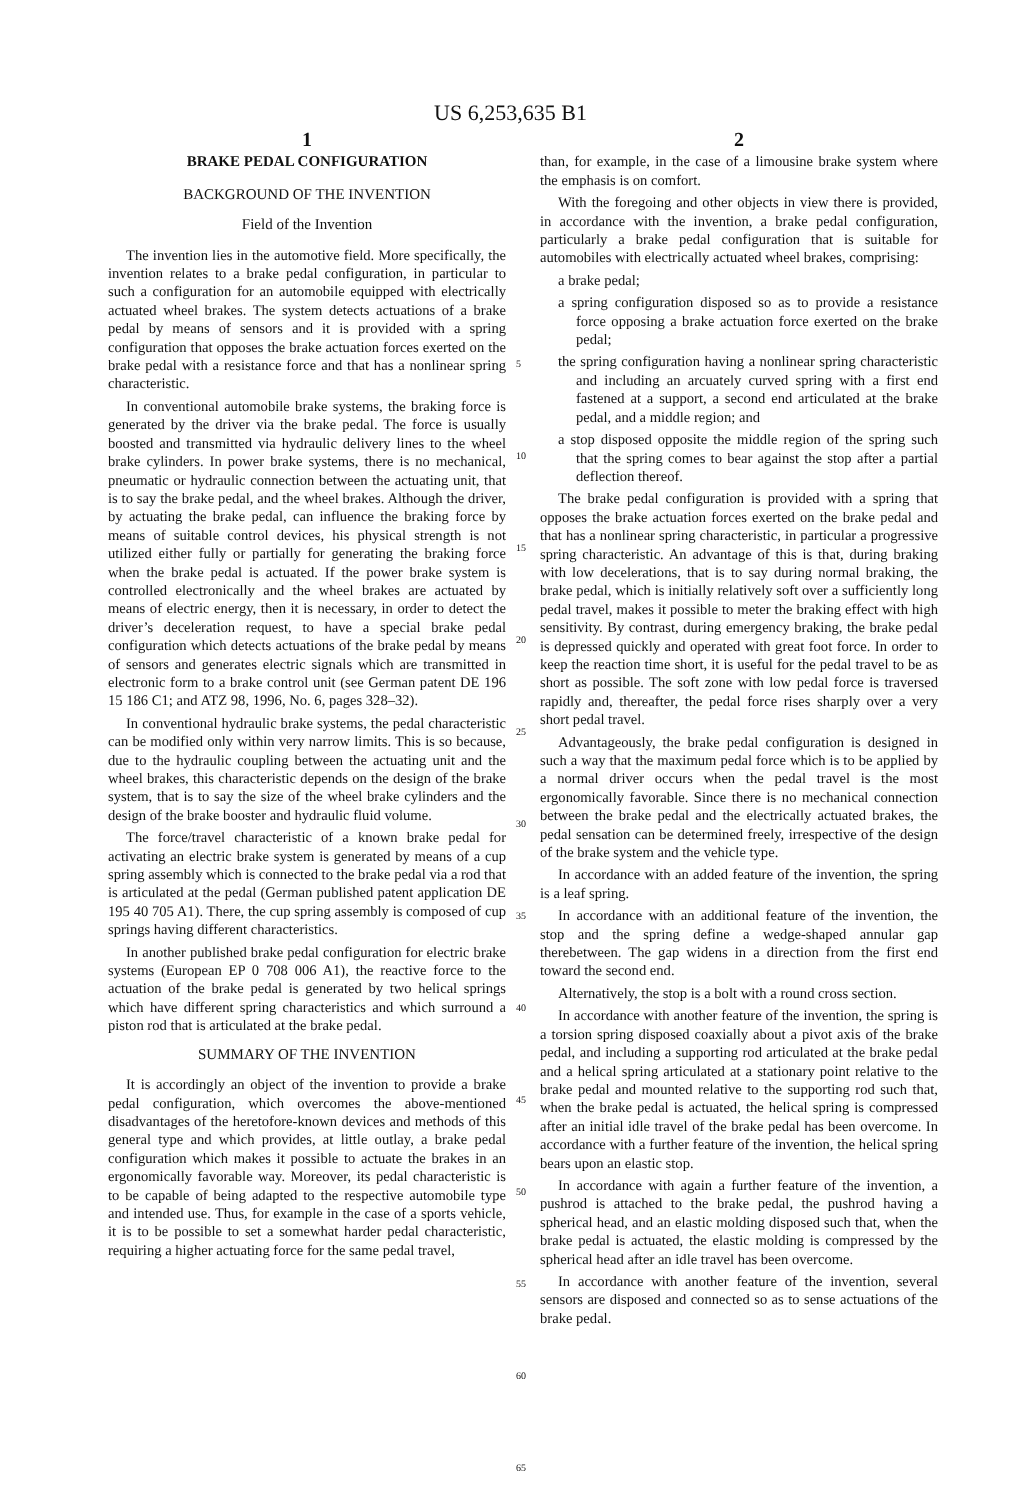US 6,253,635 B1
1
BRAKE PEDAL CONFIGURATION
BACKGROUND OF THE INVENTION
Field of the Invention
The invention lies in the automotive field. More specifically, the invention relates to a brake pedal configuration, in particular to such a configuration for an automobile equipped with electrically actuated wheel brakes. The system detects actuations of a brake pedal by means of sensors and it is provided with a spring configuration that opposes the brake actuation forces exerted on the brake pedal with a resistance force and that has a nonlinear spring characteristic.
In conventional automobile brake systems, the braking force is generated by the driver via the brake pedal. The force is usually boosted and transmitted via hydraulic delivery lines to the wheel brake cylinders. In power brake systems, there is no mechanical, pneumatic or hydraulic connection between the actuating unit, that is to say the brake pedal, and the wheel brakes. Although the driver, by actuating the brake pedal, can influence the braking force by means of suitable control devices, his physical strength is not utilized either fully or partially for generating the braking force when the brake pedal is actuated. If the power brake system is controlled electronically and the wheel brakes are actuated by means of electric energy, then it is necessary, in order to detect the driver’s deceleration request, to have a special brake pedal configuration which detects actuations of the brake pedal by means of sensors and generates electric signals which are transmitted in electronic form to a brake control unit (see German patent DE 196 15 186 C1; and ATZ 98, 1996, No. 6, pages 328–32).
In conventional hydraulic brake systems, the pedal characteristic can be modified only within very narrow limits. This is so because, due to the hydraulic coupling between the actuating unit and the wheel brakes, this characteristic depends on the design of the brake system, that is to say the size of the wheel brake cylinders and the design of the brake booster and hydraulic fluid volume.
The force/travel characteristic of a known brake pedal for activating an electric brake system is generated by means of a cup spring assembly which is connected to the brake pedal via a rod that is articulated at the pedal (German published patent application DE 195 40 705 A1). There, the cup spring assembly is composed of cup springs having different characteristics.
In another published brake pedal configuration for electric brake systems (European EP 0 708 006 A1), the reactive force to the actuation of the brake pedal is generated by two helical springs which have different spring characteristics and which surround a piston rod that is articulated at the brake pedal.
SUMMARY OF THE INVENTION
It is accordingly an object of the invention to provide a brake pedal configuration, which overcomes the above-mentioned disadvantages of the heretofore-known devices and methods of this general type and which provides, at little outlay, a brake pedal configuration which makes it possible to actuate the brakes in an ergonomically favorable way. Moreover, its pedal characteristic is to be capable of being adapted to the respective automobile type and intended use. Thus, for example in the case of a sports vehicle, it is to be possible to set a somewhat harder pedal characteristic, requiring a higher actuating force for the same pedal travel,
5
10
15
20
25
30
35
40
45
50
55
60
65
2
than, for example, in the case of a limousine brake system where the emphasis is on comfort.
With the foregoing and other objects in view there is provided, in accordance with the invention, a brake pedal configuration, particularly a brake pedal configuration that is suitable for automobiles with electrically actuated wheel brakes, comprising:
a brake pedal;
a spring configuration disposed so as to provide a resistance force opposing a brake actuation force exerted on the brake pedal;
the spring configuration having a nonlinear spring characteristic and including an arcuately curved spring with a first end fastened at a support, a second end articulated at the brake pedal, and a middle region; and
a stop disposed opposite the middle region of the spring such that the spring comes to bear against the stop after a partial deflection thereof.
The brake pedal configuration is provided with a spring that opposes the brake actuation forces exerted on the brake pedal and that has a nonlinear spring characteristic, in particular a progressive spring characteristic. An advantage of this is that, during braking with low decelerations, that is to say during normal braking, the brake pedal, which is initially relatively soft over a sufficiently long pedal travel, makes it possible to meter the braking effect with high sensitivity. By contrast, during emergency braking, the brake pedal is depressed quickly and operated with great foot force. In order to keep the reaction time short, it is useful for the pedal travel to be as short as possible. The soft zone with low pedal force is traversed rapidly and, thereafter, the pedal force rises sharply over a very short pedal travel.
Advantageously, the brake pedal configuration is designed in such a way that the maximum pedal force which is to be applied by a normal driver occurs when the pedal travel is the most ergonomically favorable. Since there is no mechanical connection between the brake pedal and the electrically actuated brakes, the pedal sensation can be determined freely, irrespective of the design of the brake system and the vehicle type.
In accordance with an added feature of the invention, the spring is a leaf spring.
In accordance with an additional feature of the invention, the stop and the spring define a wedge-shaped annular gap therebetween. The gap widens in a direction from the first end toward the second end.
Alternatively, the stop is a bolt with a round cross section.
In accordance with another feature of the invention, the spring is a torsion spring disposed coaxially about a pivot axis of the brake pedal, and including a supporting rod articulated at the brake pedal and a helical spring articulated at a stationary point relative to the brake pedal and mounted relative to the supporting rod such that, when the brake pedal is actuated, the helical spring is compressed after an initial idle travel of the brake pedal has been overcome. In accordance with a further feature of the invention, the helical spring bears upon an elastic stop.
In accordance with again a further feature of the invention, a pushrod is attached to the brake pedal, the pushrod having a spherical head, and an elastic molding disposed such that, when the brake pedal is actuated, the elastic molding is compressed by the spherical head after an idle travel has been overcome.
In accordance with another feature of the invention, several sensors are disposed and connected so as to sense actuations of the brake pedal.